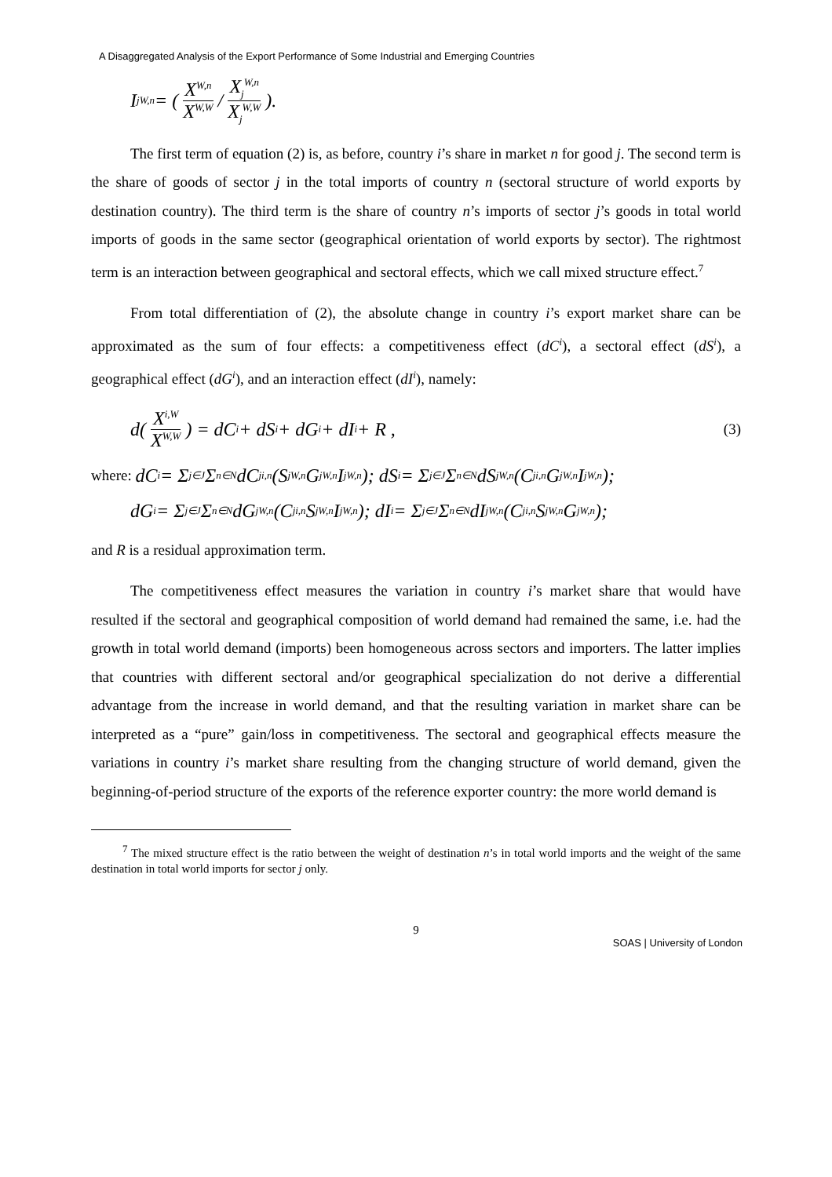A Disaggregated Analysis of the Export Performance of Some Industrial and Emerging Countries
I<sub>j</sub><sup>W,n</sup> = ( X<sup>W,n</sup> X<sup>W,W</sup> / X<sub>j</sub><sup>W,n</sup> X<sub>j</sub><sup>W,W</sup> ).
The first term of equation (2) is, as before, country i’s share in market n for good j. The second term is the share of goods of sector j in the total imports of country n (sectoral structure of world exports by destination country). The third term is the share of country n’s imports of sector j’s goods in total world imports of goods in the same sector (geographical orientation of world exports by sector). The rightmost term is an interaction between geographical and sectoral effects, which we call mixed structure effect.<sup>7</sup>
From total differentiation of (2), the absolute change in country i’s export market share can be approximated as the sum of four effects: a competitiveness effect (dC<sup>i</sup>), a sectoral effect (dS<sup>i</sup>), a geographical effect (dG<sup>i</sup>), and an interaction effect (dI<sup>i</sup>), namely:
d( X<sup>i,W</sup> X<sup>W,W</sup> ) = dC<sup>i</sup> + dS<sup>i</sup> + dG<sup>i</sup> + dI<sup>i</sup> + R , (3)
where: dC<sup>i</sup> = Σ<sub>j∈J</sub> Σ<sub>n∈N</sub> dC<sub>j</sub><sup>i,n</sup>(S<sub>j</sub><sup>W,n</sup>G<sub>j</sub><sup>W,n</sup>I<sub>j</sub><sup>W,n</sup>); dS<sup>i</sup> = Σ<sub>j∈J</sub> Σ<sub>n∈N</sub> dS<sub>j</sub><sup>W,n</sup>(C<sub>j</sub><sup>i,n</sup>G<sub>j</sub><sup>W,n</sup>I<sub>j</sub><sup>W,n</sup>);
dG<sup>i</sup> = Σ<sub>j∈J</sub> Σ<sub>n∈N</sub> dG<sub>j</sub><sup>W,n</sup>(C<sub>j</sub><sup>i,n</sup>S<sub>j</sub><sup>W,n</sup>I<sub>j</sub><sup>W,n</sup>); dI<sup>i</sup> = Σ<sub>j∈J</sub> Σ<sub>n∈N</sub> dI<sub>j</sub><sup>W,n</sup>(C<sub>j</sub><sup>i,n</sup>S<sub>j</sub><sup>W,n</sup>G<sub>j</sub><sup>W,n</sup>);
and R is a residual approximation term.
The competitiveness effect measures the variation in country i’s market share that would have resulted if the sectoral and geographical composition of world demand had remained the same, i.e. had the growth in total world demand (imports) been homogeneous across sectors and importers. The latter implies that countries with different sectoral and/or geographical specialization do not derive a differential advantage from the increase in world demand, and that the resulting variation in market share can be interpreted as a “pure” gain/loss in competitiveness. The sectoral and geographical effects measure the variations in country i’s market share resulting from the changing structure of world demand, given the beginning-of-period structure of the exports of the reference exporter country: the more world demand is
<sup>7</sup> The mixed structure effect is the ratio between the weight of destination n’s in total world imports and the weight of the same destination in total world imports for sector j only.
9
SOAS | University of London